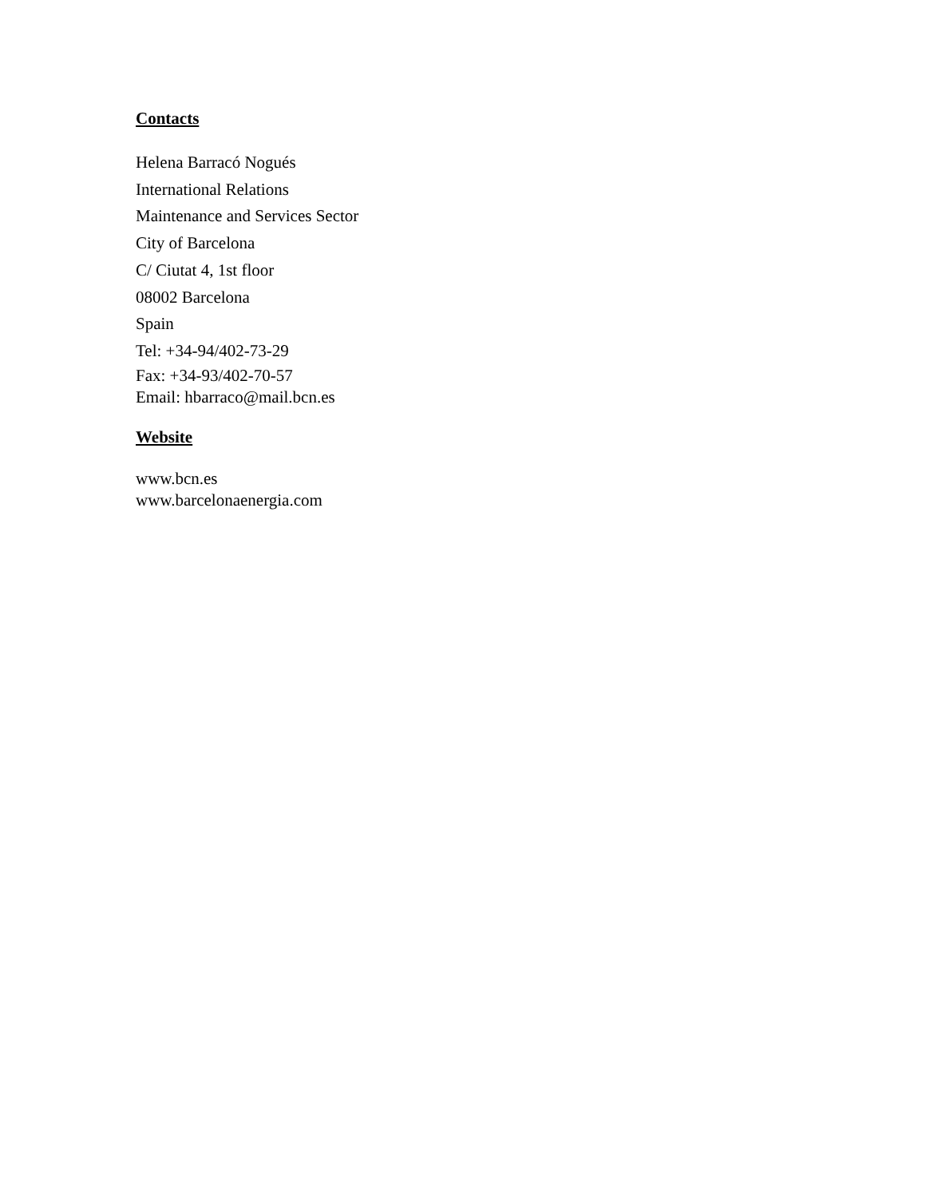Contacts
Helena Barracó Nogués
International Relations
Maintenance and Services Sector
City of Barcelona
C/ Ciutat 4, 1st floor
08002 Barcelona
Spain
Tel: +34-94/402-73-29
Fax: +34-93/402-70-57
Email: hbarraco@mail.bcn.es
Website
www.bcn.es
www.barcelonaenergia.com